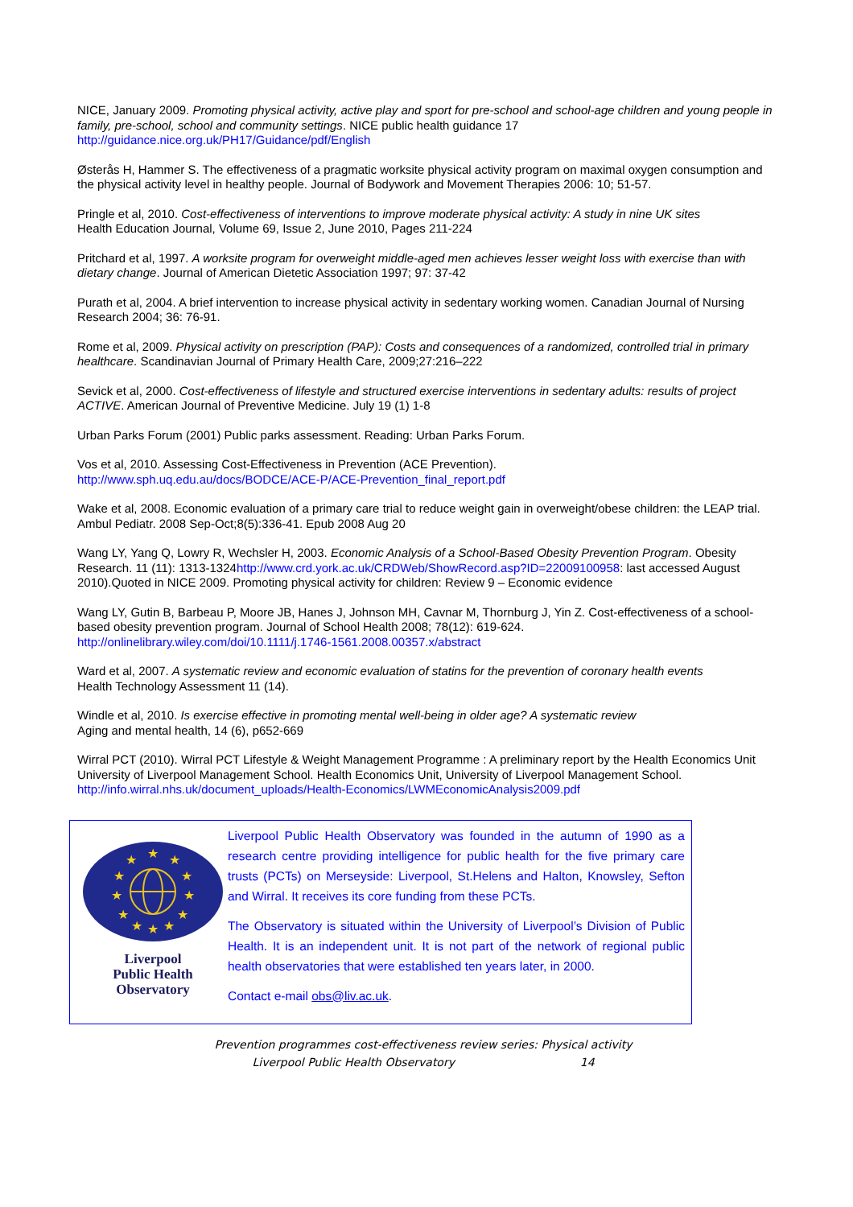NICE, January 2009. Promoting physical activity, active play and sport for pre-school and school-age children and young people in family, pre-school, school and community settings. NICE public health guidance 17
http://guidance.nice.org.uk/PH17/Guidance/pdf/English
Østerås H, Hammer S. The effectiveness of a pragmatic worksite physical activity program on maximal oxygen consumption and the physical activity level in healthy people. Journal of Bodywork and Movement Therapies 2006: 10; 51-57.
Pringle et al, 2010. Cost-effectiveness of interventions to improve moderate physical activity: A study in nine UK sites
Health Education Journal, Volume 69, Issue 2, June 2010, Pages 211-224
Pritchard et al, 1997. A worksite program for overweight middle-aged men achieves lesser weight loss with exercise than with dietary change. Journal of American Dietetic Association 1997; 97: 37-42
Purath et al, 2004. A brief intervention to increase physical activity in sedentary working women. Canadian Journal of Nursing Research 2004; 36: 76-91.
Rome et al, 2009. Physical activity on prescription (PAP): Costs and consequences of a randomized, controlled trial in primary healthcare. Scandinavian Journal of Primary Health Care, 2009;27:216–222
Sevick et al, 2000. Cost-effectiveness of lifestyle and structured exercise interventions in sedentary adults: results of project ACTIVE. American Journal of Preventive Medicine. July 19 (1) 1-8
Urban Parks Forum (2001) Public parks assessment. Reading: Urban Parks Forum.
Vos et al, 2010. Assessing Cost-Effectiveness in Prevention (ACE Prevention).
http://www.sph.uq.edu.au/docs/BODCE/ACE-P/ACE-Prevention_final_report.pdf
Wake et al, 2008. Economic evaluation of a primary care trial to reduce weight gain in overweight/obese children: the LEAP trial. Ambul Pediatr. 2008 Sep-Oct;8(5):336-41. Epub 2008 Aug 20
Wang LY, Yang Q, Lowry R, Wechsler H, 2003. Economic Analysis of a School-Based Obesity Prevention Program. Obesity Research. 11 (11): 1313-1324http://www.crd.york.ac.uk/CRDWeb/ShowRecord.asp?ID=22009100958: last accessed August 2010).Quoted in NICE 2009. Promoting physical activity for children: Review 9 – Economic evidence
Wang LY, Gutin B, Barbeau P, Moore JB, Hanes J, Johnson MH, Cavnar M, Thornburg J, Yin Z. Cost-effectiveness of a school-based obesity prevention program. Journal of School Health 2008; 78(12): 619-624.
http://onlinelibrary.wiley.com/doi/10.1111/j.1746-1561.2008.00357.x/abstract
Ward et al, 2007. A systematic review and economic evaluation of statins for the prevention of coronary health events
Health Technology Assessment 11 (14).
Windle et al, 2010. Is exercise effective in promoting mental well-being in older age? A systematic review
Aging and mental health, 14 (6), p652-669
Wirral PCT (2010). Wirral PCT Lifestyle & Weight Management Programme : A preliminary report by the Health Economics Unit University of Liverpool Management School. Health Economics Unit, University of Liverpool Management School. http://info.wirral.nhs.uk/document_uploads/Health-Economics/LWMEconomicAnalysis2009.pdf
★
★
★
★
★
★
★
★
★
★
★
★
Liverpool
Public Health
Observatory
Liverpool Public Health Observatory was founded in the autumn of 1990 as a research centre providing intelligence for public health for the five primary care trusts (PCTs) on Merseyside: Liverpool, St.Helens and Halton, Knowsley, Sefton and Wirral. It receives its core funding from these PCTs.
The Observatory is situated within the University of Liverpool’s Division of Public Health. It is an independent unit. It is not part of the network of regional public health observatories that were established ten years later, in 2000.
Contact e-mail obs@liv.ac.uk.
Prevention programmes cost-effectiveness review series: Physical activity
Liverpool Public Health Observatory 14